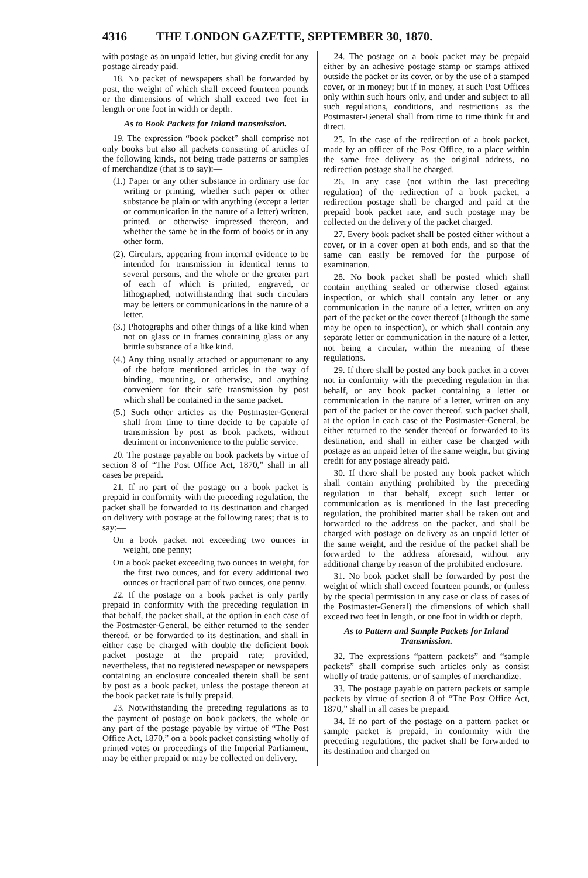4316 THE LONDON GAZETTE, SEPTEMBER 30, 1870.
with postage as an unpaid letter, but giving credit for any postage already paid.
18. No packet of newspapers shall be forwarded by post, the weight of which shall exceed fourteen pounds or the dimensions of which shall exceed two feet in length or one foot in width or depth.
As to Book Packets for Inland transmission.
19. The expression “book packet” shall comprise not only books but also all packets consisting of articles of the following kinds, not being trade patterns or samples of merchandize (that is to say):—
(1.) Paper or any other substance in ordinary use for writing or printing, whether such paper or other substance be plain or with anything (except a letter or communication in the nature of a letter) written, printed, or otherwise impressed thereon, and whether the same be in the form of books or in any other form.
(2). Circulars, appearing from internal evidence to be intended for transmission in identical terms to several persons, and the whole or the greater part of each of which is printed, engraved, or lithographed, notwithstanding that such circulars may be letters or communications in the nature of a letter.
(3.) Photographs and other things of a like kind when not on glass or in frames containing glass or any brittle substance of a like kind.
(4.) Any thing usually attached or appurtenant to any of the before mentioned articles in the way of binding, mounting, or otherwise, and anything convenient for their safe transmission by post which shall be contained in the same packet.
(5.) Such other articles as the Postmaster-General shall from time to time decide to be capable of transmission by post as book packets, without detriment or inconvenience to the public service.
20. The postage payable on book packets by virtue of section 8 of “The Post Office Act, 1870,” shall in all cases be prepaid.
21. If no part of the postage on a book packet is prepaid in conformity with the preceding regulation, the packet shall be forwarded to its destination and charged on delivery with postage at the following rates; that is to say:—
On a book packet not exceeding two ounces in weight, one penny;
On a book packet exceeding two ounces in weight, for the first two ounces, and for every additional two ounces or fractional part of two ounces, one penny.
22. If the postage on a book packet is only partly prepaid in conformity with the preceding regulation in that behalf, the packet shall, at the option in each case of the Postmaster-General, be either returned to the sender thereof, or be forwarded to its destination, and shall in either case be charged with double the deficient book packet postage at the prepaid rate; provided, nevertheless, that no registered newspaper or newspapers containing an enclosure concealed therein shall be sent by post as a book packet, unless the postage thereon at the book packet rate is fully prepaid.
23. Notwithstanding the preceding regulations as to the payment of postage on book packets, the whole or any part of the postage payable by virtue of “The Post Office Act, 1870,” on a book packet consisting wholly of printed votes or proceedings of the Imperial Parliament, may be either prepaid or may be collected on delivery.
24. The postage on a book packet may be prepaid either by an adhesive postage stamp or stamps affixed outside the packet or its cover, or by the use of a stamped cover, or in money; but if in money, at such Post Offices only within such hours only, and under and subject to all such regulations, conditions, and restrictions as the Postmaster-General shall from time to time think fit and direct.
25. In the case of the redirection of a book packet, made by an officer of the Post Office, to a place within the same free delivery as the original address, no redirection postage shall be charged.
26. In any case (not within the last preceding regulation) of the redirection of a book packet, a redirection postage shall be charged and paid at the prepaid book packet rate, and such postage may be collected on the delivery of the packet charged.
27. Every book packet shall be posted either without a cover, or in a cover open at both ends, and so that the same can easily be removed for the purpose of examination.
28. No book packet shall be posted which shall contain anything sealed or otherwise closed against inspection, or which shall contain any letter or any communication in the nature of a letter, written on any part of the packet or the cover thereof (although the same may be open to inspection), or which shall contain any separate letter or communication in the nature of a letter, not being a circular, within the meaning of these regulations.
29. If there shall be posted any book packet in a cover not in conformity with the preceding regulation in that behalf, or any book packet containing a letter or communication in the nature of a letter, written on any part of the packet or the cover thereof, such packet shall, at the option in each case of the Postmaster-General, be either returned to the sender thereof or forwarded to its destination, and shall in either case be charged with postage as an unpaid letter of the same weight, but giving credit for any postage already paid.
30. If there shall be posted any book packet which shall contain anything prohibited by the preceding regulation in that behalf, except such letter or communication as is mentioned in the last preceding regulation, the prohibited matter shall be taken out and forwarded to the address on the packet, and shall be charged with postage on delivery as an unpaid letter of the same weight, and the residue of the packet shall be forwarded to the address aforesaid, without any additional charge by reason of the prohibited enclosure.
31. No book packet shall be forwarded by post the weight of which shall exceed fourteen pounds, or (unless by the special permission in any case or class of cases of the Postmaster-General) the dimensions of which shall exceed two feet in length, or one foot in width or depth.
As to Pattern and Sample Packets for Inland Transmission.
32. The expressions “pattern packets” and “sample packets” shall comprise such articles only as consist wholly of trade patterns, or of samples of merchandize.
33. The postage payable on pattern packets or sample packets by virtue of section 8 of “The Post Office Act, 1870,” shall in all cases be prepaid.
34. If no part of the postage on a pattern packet or sample packet is prepaid, in conformity with the preceding regulations, the packet shall be forwarded to its destination and charged on